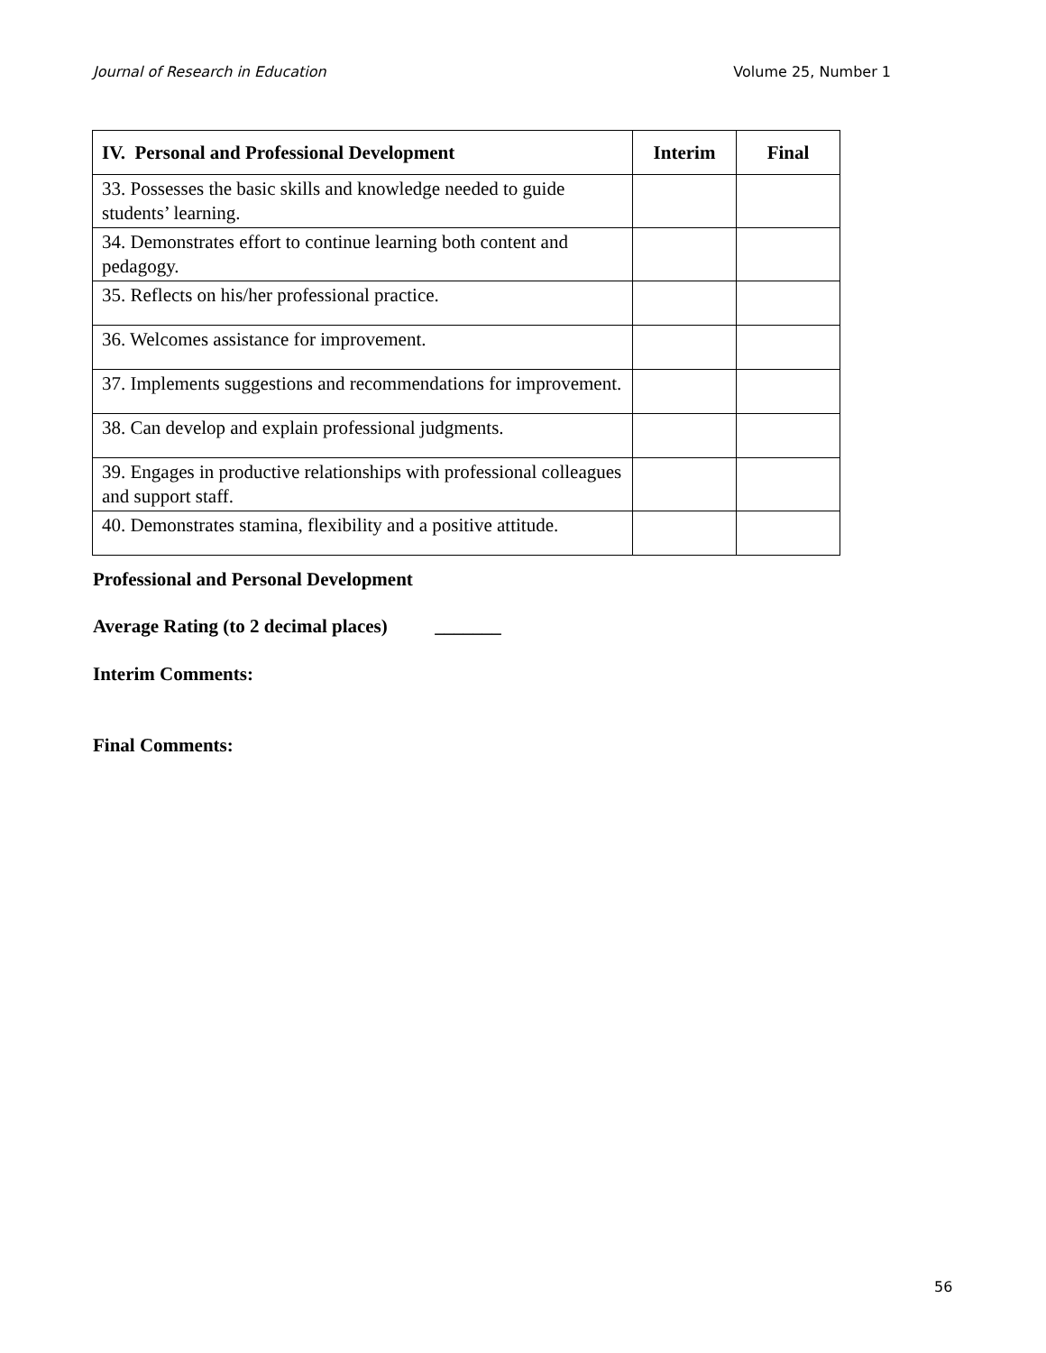Journal of Research in Education Volume 25, Number 1
| IV. Personal and Professional Development | Interim | Final |
| --- | --- | --- |
| 33. Possesses the basic skills and knowledge needed to guide students’ learning. | | |
| 34. Demonstrates effort to continue learning both content and pedagogy. | | |
| 35. Reflects on his/her professional practice. | | |
| 36. Welcomes assistance for improvement. | | |
| 37. Implements suggestions and recommendations for improvement. | | |
| 38. Can develop and explain professional judgments. | | |
| 39. Engages in productive relationships with professional colleagues and support staff. | | |
| 40. Demonstrates stamina, flexibility and a positive attitude. | | |
Professional and Personal Development
Average Rating (to 2 decimal places) _______
Interim Comments:
Final Comments:
56